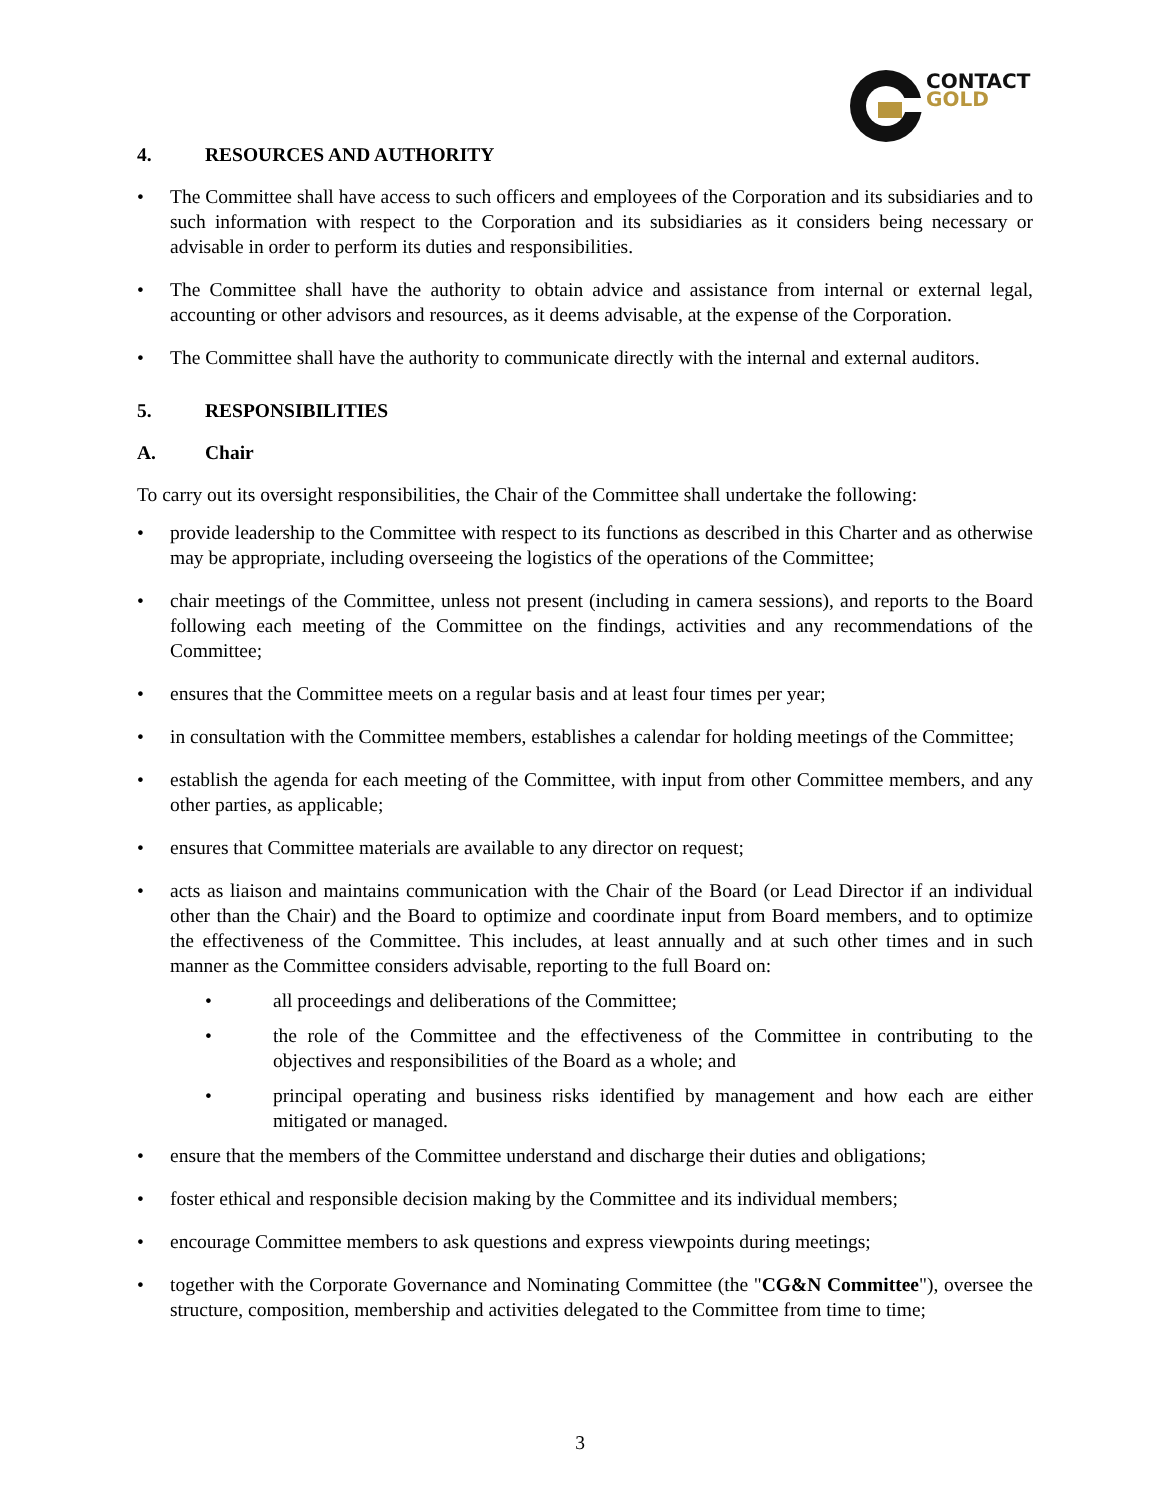CONTACT
GOLD
4. RESOURCES AND AUTHORITY
• The Committee shall have access to such officers and employees of the Corporation and its subsidiaries and to such information with respect to the Corporation and its subsidiaries as it considers being necessary or advisable in order to perform its duties and responsibilities.
• The Committee shall have the authority to obtain advice and assistance from internal or external legal, accounting or other advisors and resources, as it deems advisable, at the expense of the Corporation.
• The Committee shall have the authority to communicate directly with the internal and external auditors.
5. RESPONSIBILITIES
A. Chair
To carry out its oversight responsibilities, the Chair of the Committee shall undertake the following:
• provide leadership to the Committee with respect to its functions as described in this Charter and as otherwise may be appropriate, including overseeing the logistics of the operations of the Committee;
• chair meetings of the Committee, unless not present (including in camera sessions), and reports to the Board following each meeting of the Committee on the findings, activities and any recommendations of the Committee;
• ensures that the Committee meets on a regular basis and at least four times per year;
• in consultation with the Committee members, establishes a calendar for holding meetings of the Committee;
• establish the agenda for each meeting of the Committee, with input from other Committee members, and any other parties, as applicable;
• ensures that Committee materials are available to any director on request;
• acts as liaison and maintains communication with the Chair of the Board (or Lead Director if an individual other than the Chair) and the Board to optimize and coordinate input from Board members, and to optimize the effectiveness of the Committee. This includes, at least annually and at such other times and in such manner as the Committee considers advisable, reporting to the full Board on:
• all proceedings and deliberations of the Committee;
• the role of the Committee and the effectiveness of the Committee in contributing to the objectives and responsibilities of the Board as a whole; and
• principal operating and business risks identified by management and how each are either mitigated or managed.
• ensure that the members of the Committee understand and discharge their duties and obligations;
• foster ethical and responsible decision making by the Committee and its individual members;
• encourage Committee members to ask questions and express viewpoints during meetings;
• together with the Corporate Governance and Nominating Committee (the "CG&N Committee"), oversee the structure, composition, membership and activities delegated to the Committee from time to time;
3